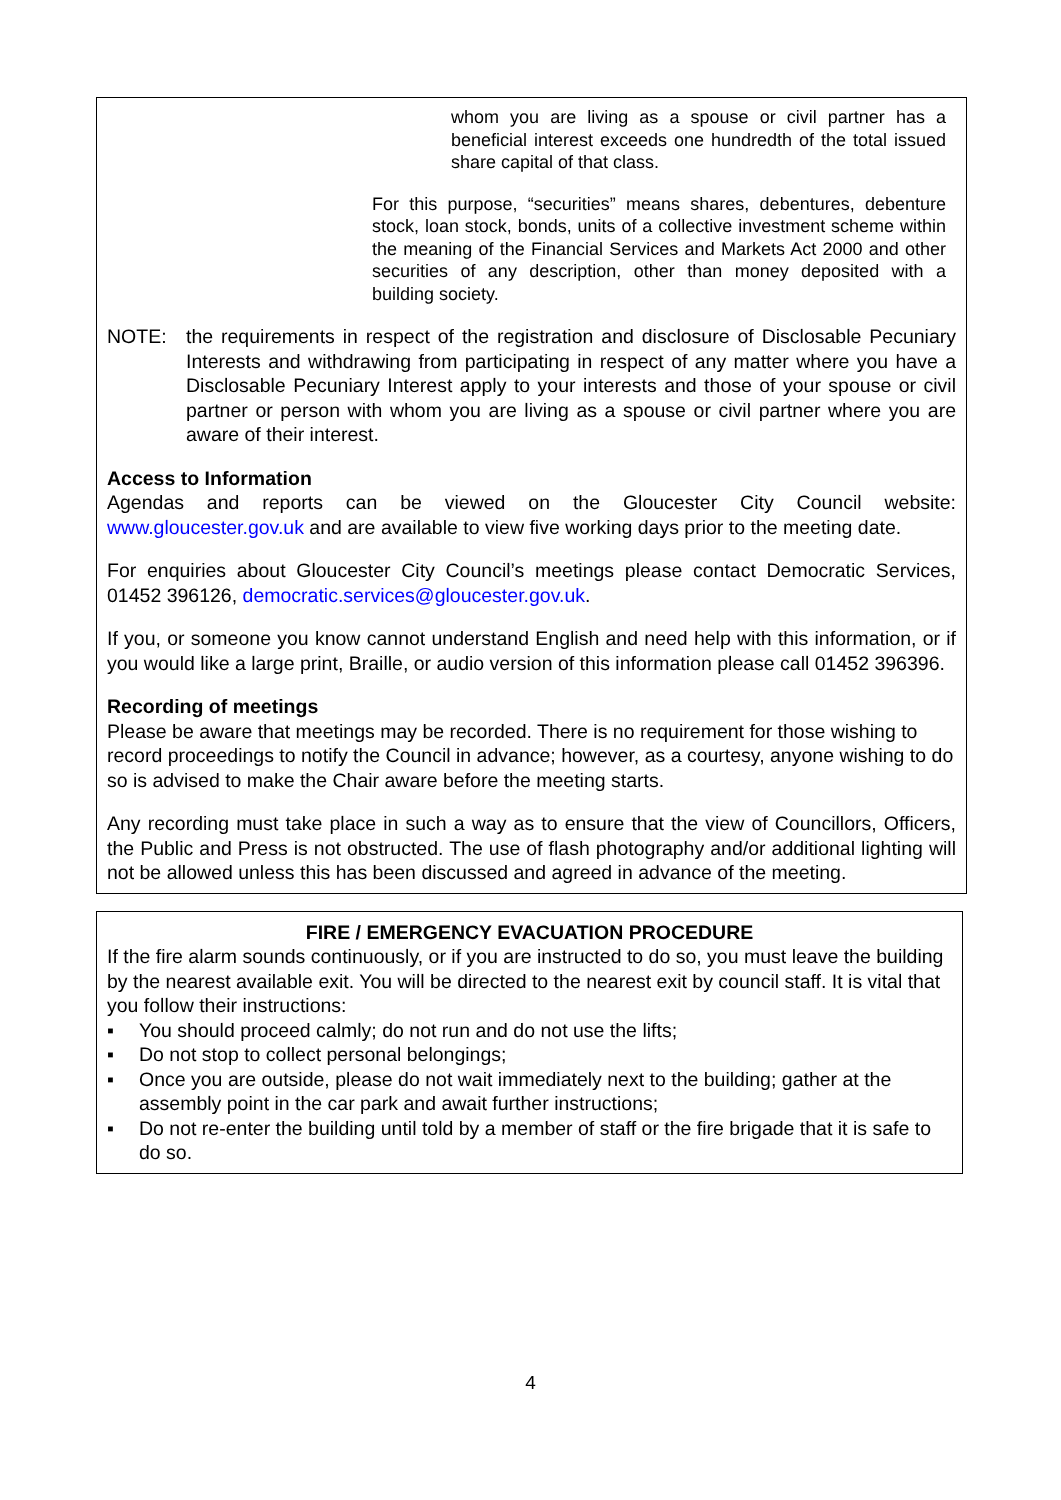whom you are living as a spouse or civil partner has a beneficial interest exceeds one hundredth of the total issued share capital of that class.
For this purpose, “securities” means shares, debentures, debenture stock, loan stock, bonds, units of a collective investment scheme within the meaning of the Financial Services and Markets Act 2000 and other securities of any description, other than money deposited with a building society.
NOTE: the requirements in respect of the registration and disclosure of Disclosable Pecuniary Interests and withdrawing from participating in respect of any matter where you have a Disclosable Pecuniary Interest apply to your interests and those of your spouse or civil partner or person with whom you are living as a spouse or civil partner where you are aware of their interest.
Access to Information
Agendas and reports can be viewed on the Gloucester City Council website: www.gloucester.gov.uk and are available to view five working days prior to the meeting date.
For enquiries about Gloucester City Council’s meetings please contact Democratic Services, 01452 396126, democratic.services@gloucester.gov.uk.
If you, or someone you know cannot understand English and need help with this information, or if you would like a large print, Braille, or audio version of this information please call 01452 396396.
Recording of meetings
Please be aware that meetings may be recorded. There is no requirement for those wishing to record proceedings to notify the Council in advance; however, as a courtesy, anyone wishing to do so is advised to make the Chair aware before the meeting starts.
Any recording must take place in such a way as to ensure that the view of Councillors, Officers, the Public and Press is not obstructed. The use of flash photography and/or additional lighting will not be allowed unless this has been discussed and agreed in advance of the meeting.
FIRE / EMERGENCY EVACUATION PROCEDURE
If the fire alarm sounds continuously, or if you are instructed to do so, you must leave the building by the nearest available exit. You will be directed to the nearest exit by council staff. It is vital that you follow their instructions:
▪ You should proceed calmly; do not run and do not use the lifts;
▪ Do not stop to collect personal belongings;
▪ Once you are outside, please do not wait immediately next to the building; gather at the assembly point in the car park and await further instructions;
▪ Do not re-enter the building until told by a member of staff or the fire brigade that it is safe to do so.
4